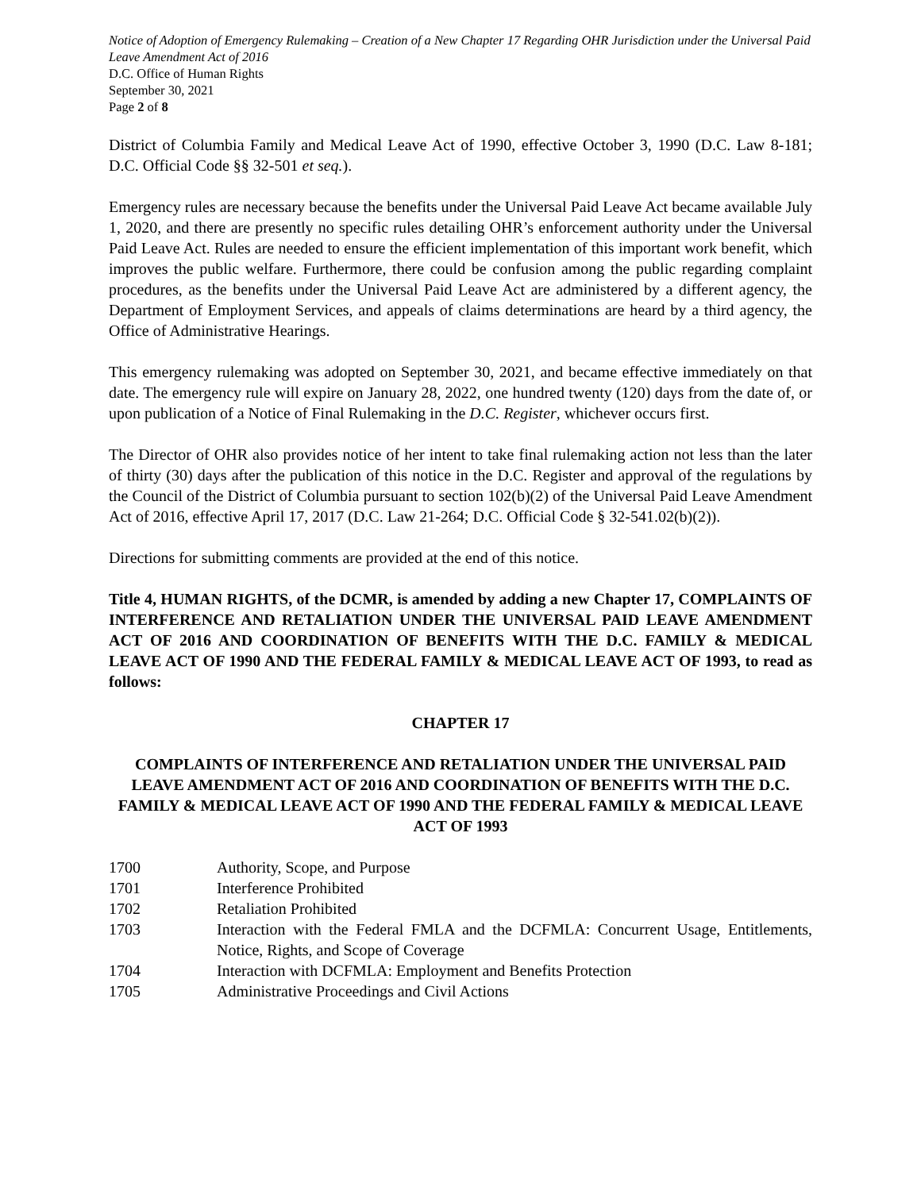Notice of Adoption of Emergency Rulemaking – Creation of a New Chapter 17 Regarding OHR Jurisdiction under the Universal Paid Leave Amendment Act of 2016
D.C. Office of Human Rights
September 30, 2021
Page 2 of 8
District of Columbia Family and Medical Leave Act of 1990, effective October 3, 1990 (D.C. Law 8-181; D.C. Official Code §§ 32-501 et seq.).
Emergency rules are necessary because the benefits under the Universal Paid Leave Act became available July 1, 2020, and there are presently no specific rules detailing OHR’s enforcement authority under the Universal Paid Leave Act. Rules are needed to ensure the efficient implementation of this important work benefit, which improves the public welfare. Furthermore, there could be confusion among the public regarding complaint procedures, as the benefits under the Universal Paid Leave Act are administered by a different agency, the Department of Employment Services, and appeals of claims determinations are heard by a third agency, the Office of Administrative Hearings.
This emergency rulemaking was adopted on September 30, 2021, and became effective immediately on that date. The emergency rule will expire on January 28, 2022, one hundred twenty (120) days from the date of, or upon publication of a Notice of Final Rulemaking in the D.C. Register, whichever occurs first.
The Director of OHR also provides notice of her intent to take final rulemaking action not less than the later of thirty (30) days after the publication of this notice in the D.C. Register and approval of the regulations by the Council of the District of Columbia pursuant to section 102(b)(2) of the Universal Paid Leave Amendment Act of 2016, effective April 17, 2017 (D.C. Law 21-264; D.C. Official Code § 32-541.02(b)(2)).
Directions for submitting comments are provided at the end of this notice.
Title 4, HUMAN RIGHTS, of the DCMR, is amended by adding a new Chapter 17, COMPLAINTS OF INTERFERENCE AND RETALIATION UNDER THE UNIVERSAL PAID LEAVE AMENDMENT ACT OF 2016 AND COORDINATION OF BENEFITS WITH THE D.C. FAMILY & MEDICAL LEAVE ACT OF 1990 AND THE FEDERAL FAMILY & MEDICAL LEAVE ACT OF 1993, to read as follows:
CHAPTER 17
COMPLAINTS OF INTERFERENCE AND RETALIATION UNDER THE UNIVERSAL PAID LEAVE AMENDMENT ACT OF 2016 AND COORDINATION OF BENEFITS WITH THE D.C. FAMILY & MEDICAL LEAVE ACT OF 1990 AND THE FEDERAL FAMILY & MEDICAL LEAVE ACT OF 1993
| 1700 | Authority, Scope, and Purpose |
| 1701 | Interference Prohibited |
| 1702 | Retaliation Prohibited |
| 1703 | Interaction with the Federal FMLA and the DCFMLA: Concurrent Usage, Entitlements, Notice, Rights, and Scope of Coverage |
| 1704 | Interaction with DCFMLA: Employment and Benefits Protection |
| 1705 | Administrative Proceedings and Civil Actions |